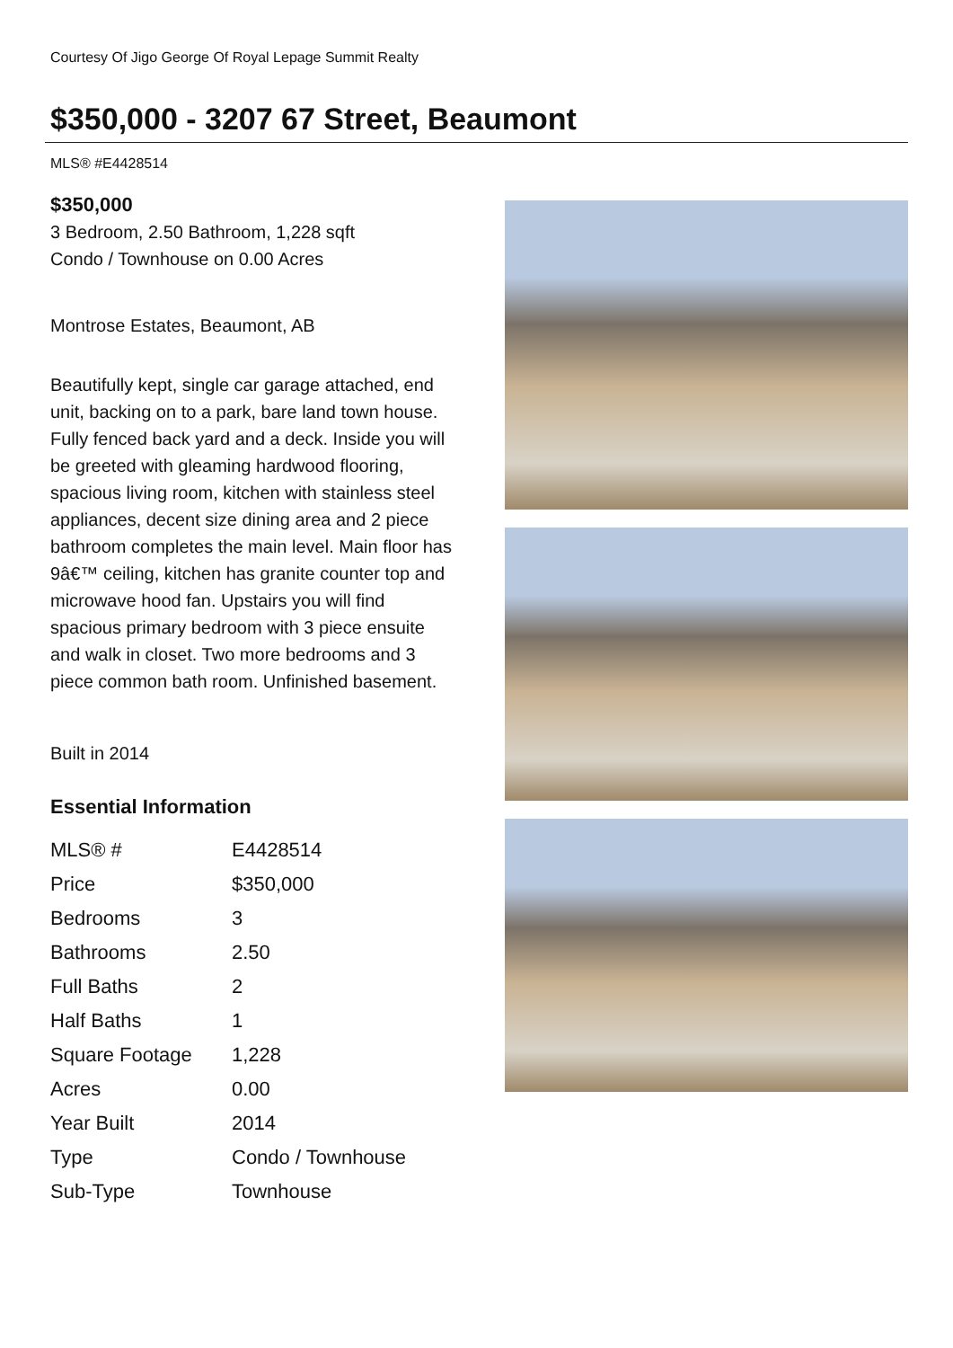Courtesy Of Jigo George Of Royal Lepage Summit Realty
$350,000 - 3207 67 Street, Beaumont
MLS® #E4428514
$350,000
3 Bedroom, 2.50 Bathroom, 1,228 sqft
Condo / Townhouse on 0.00 Acres
Montrose Estates, Beaumont, AB
Beautifully kept, single car garage attached, end unit, backing on to a park, bare land town house. Fully fenced back yard and a deck. Inside you will be greeted with gleaming hardwood flooring, spacious living room, kitchen with stainless steel appliances, decent size dining area and 2 piece bathroom completes the main level. Main floor has 9â€™ ceiling, kitchen has granite counter top and microwave hood fan. Upstairs you will find spacious primary bedroom with 3 piece ensuite and walk in closet. Two more bedrooms and 3 piece common bath room. Unfinished basement.
Built in 2014
Essential Information
| MLS® # | E4428514 |
| Price | $350,000 |
| Bedrooms | 3 |
| Bathrooms | 2.50 |
| Full Baths | 2 |
| Half Baths | 1 |
| Square Footage | 1,228 |
| Acres | 0.00 |
| Year Built | 2014 |
| Type | Condo / Townhouse |
| Sub-Type | Townhouse |